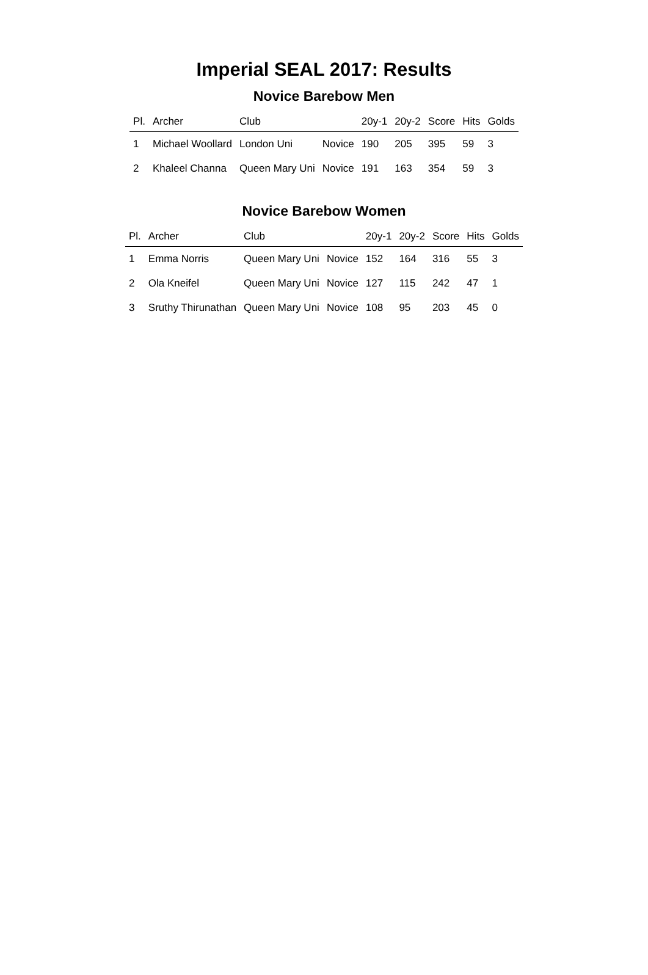Imperial SEAL 2017: Results
Novice Barebow Men
| Pl. | Archer | Club | | 20y-1 | 20y-2 | Score | Hits | Golds |
| --- | --- | --- | --- | --- | --- | --- | --- | --- |
| 1 | Michael Woollard | London Uni | Novice | 190 | 205 | 395 | 59 | 3 |
| 2 | Khaleel Channa | Queen Mary Uni | Novice | 191 | 163 | 354 | 59 | 3 |
Novice Barebow Women
| Pl. | Archer | Club | | 20y-1 | 20y-2 | Score | Hits | Golds |
| --- | --- | --- | --- | --- | --- | --- | --- | --- |
| 1 | Emma Norris | Queen Mary Uni | Novice | 152 | 164 | 316 | 55 | 3 |
| 2 | Ola Kneifel | Queen Mary Uni | Novice | 127 | 115 | 242 | 47 | 1 |
| 3 | Sruthy Thirunathan | Queen Mary Uni | Novice | 108 | 95 | 203 | 45 | 0 |